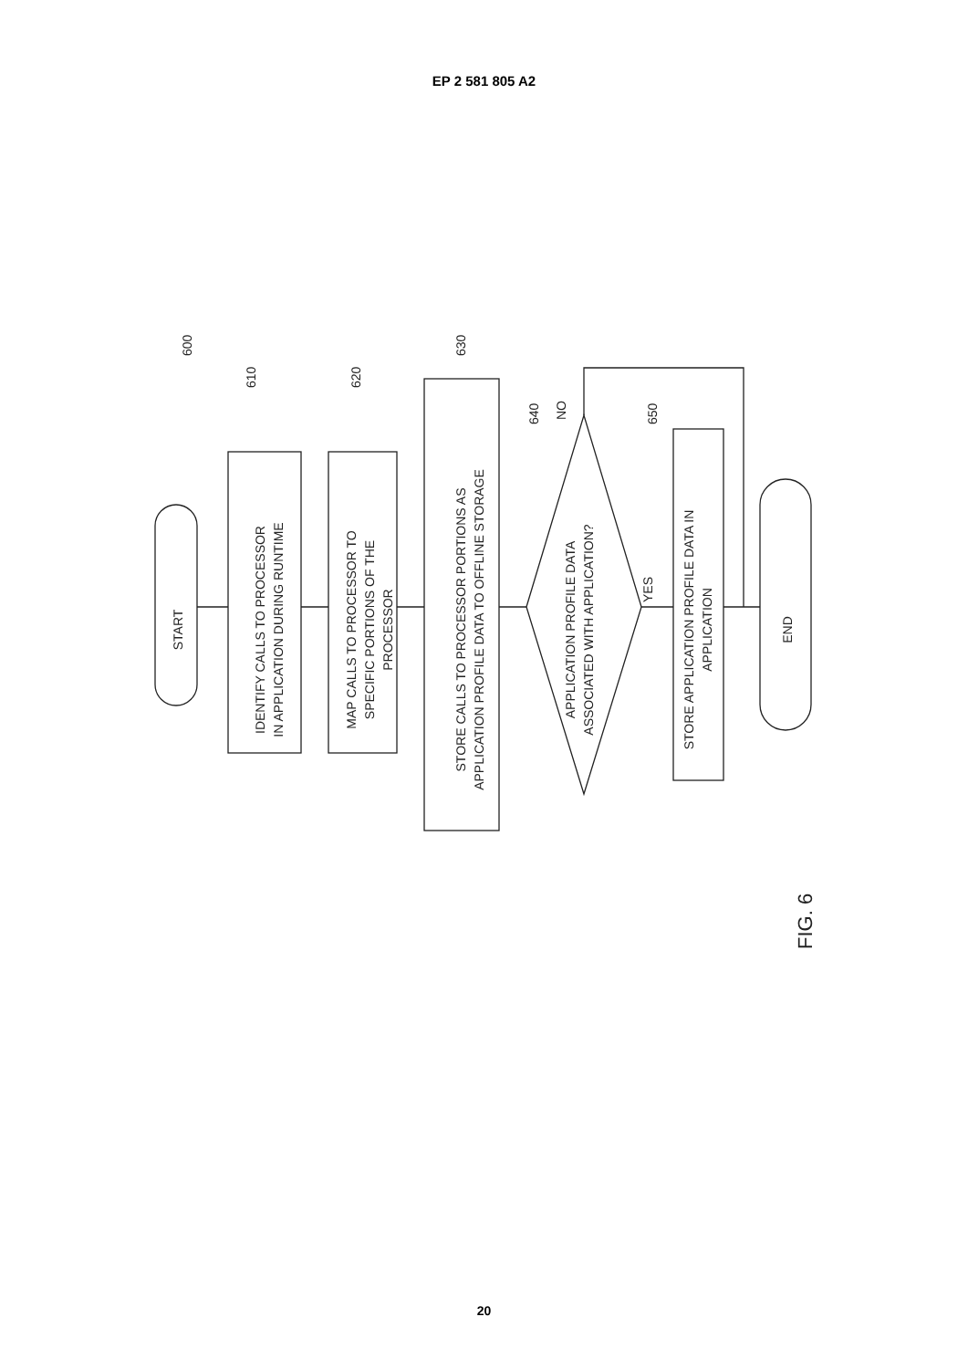EP 2 581 805 A2
START
IDENTIFY CALLS TO PROCESSOR
IN APPLICATION DURING RUNTIME
MAP CALLS TO PROCESSOR TO
SPECIFIC PORTIONS OF THE
PROCESSOR
STORE CALLS TO PROCESSOR PORTIONS AS
APPLICATION PROFILE DATA TO OFFLINE STORAGE
APPLICATION PROFILE DATA
ASSOCIATED WITH APPLICATION?
STORE APPLICATION PROFILE DATA IN
APPLICATION
END
600
610
620
630
640
NO
650
YES
FIG. 6
20